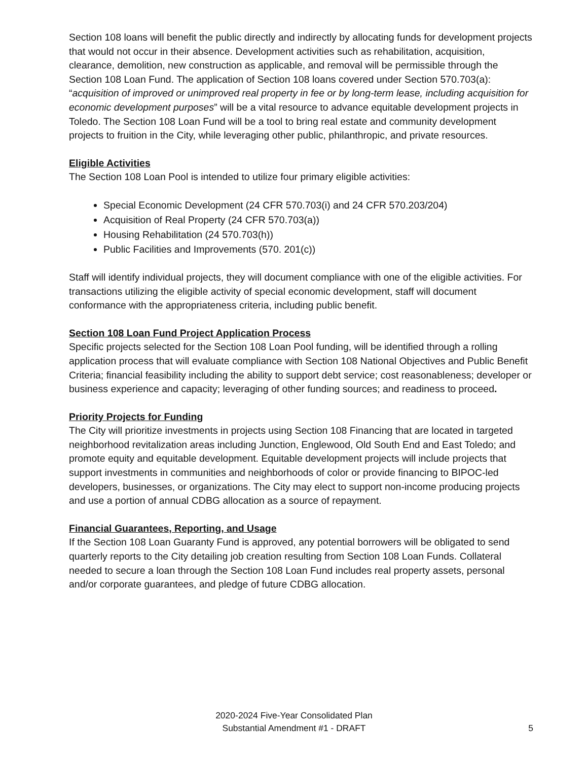Section 108 loans will benefit the public directly and indirectly by allocating funds for development projects that would not occur in their absence. Development activities such as rehabilitation, acquisition, clearance, demolition, new construction as applicable, and removal will be permissible through the Section 108 Loan Fund. The application of Section 108 loans covered under Section 570.703(a): “acquisition of improved or unimproved real property in fee or by long-term lease, including acquisition for economic development purposes” will be a vital resource to advance equitable development projects in Toledo. The Section 108 Loan Fund will be a tool to bring real estate and community development projects to fruition in the City, while leveraging other public, philanthropic, and private resources.
Eligible Activities
The Section 108 Loan Pool is intended to utilize four primary eligible activities:
Special Economic Development (24 CFR 570.703(i) and 24 CFR 570.203/204)
Acquisition of Real Property (24 CFR 570.703(a))
Housing Rehabilitation (24 570.703(h))
Public Facilities and Improvements (570. 201(c))
Staff will identify individual projects, they will document compliance with one of the eligible activities. For transactions utilizing the eligible activity of special economic development, staff will document conformance with the appropriateness criteria, including public benefit.
Section 108 Loan Fund Project Application Process
Specific projects selected for the Section 108 Loan Pool funding, will be identified through a rolling application process that will evaluate compliance with Section 108 National Objectives and Public Benefit Criteria; financial feasibility including the ability to support debt service; cost reasonableness; developer or business experience and capacity; leveraging of other funding sources; and readiness to proceed.
Priority Projects for Funding
The City will prioritize investments in projects using Section 108 Financing that are located in targeted neighborhood revitalization areas including Junction, Englewood, Old South End and East Toledo; and promote equity and equitable development. Equitable development projects will include projects that support investments in communities and neighborhoods of color or provide financing to BIPOC-led developers, businesses, or organizations. The City may elect to support non-income producing projects and use a portion of annual CDBG allocation as a source of repayment.
Financial Guarantees, Reporting, and Usage
If the Section 108 Loan Guaranty Fund is approved, any potential borrowers will be obligated to send quarterly reports to the City detailing job creation resulting from Section 108 Loan Funds. Collateral needed to secure a loan through the Section 108 Loan Fund includes real property assets, personal and/or corporate guarantees, and pledge of future CDBG allocation.
2020-2024 Five-Year Consolidated Plan
Substantial Amendment #1 - DRAFT
5